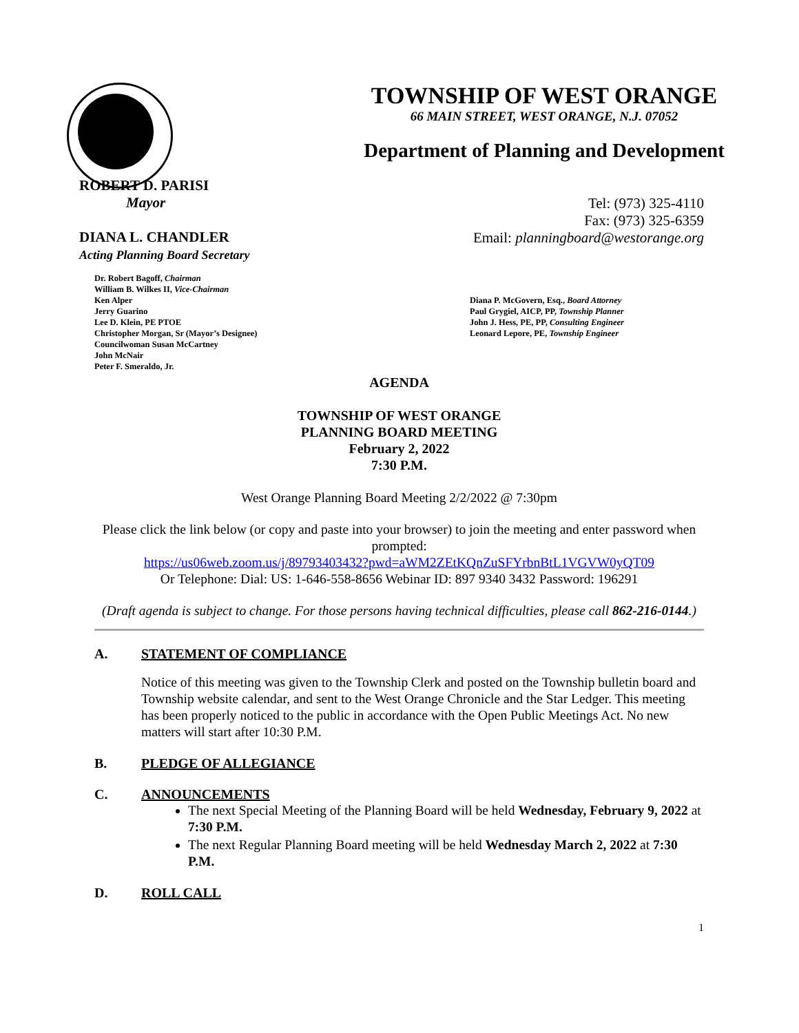TOWNSHIP OF WEST ORANGE
66 MAIN STREET, WEST ORANGE, N.J. 07052
Department of Planning and Development
ROBERT D. PARISI
Mayor
DIANA L. CHANDLER
Acting Planning Board Secretary
Tel: (973) 325-4110
Fax: (973) 325-6359
Email: planningboard@westorange.org
Dr. Robert Bagoff, Chairman
William B. Wilkes II, Vice-Chairman
Ken Alper
Jerry Guarino
Lee D. Klein, PE PTOE
Christopher Morgan, Sr (Mayor’s Designee)
Councilwoman Susan McCartney
John McNair
Peter F. Smeraldo, Jr.
Diana P. McGovern, Esq., Board Attorney
Paul Grygiel, AICP, PP, Township Planner
John J. Hess, PE, PP, Consulting Engineer
Leonard Lepore, PE, Township Engineer
AGENDA
TOWNSHIP OF WEST ORANGE
PLANNING BOARD MEETING
February 2, 2022
7:30 P.M.
West Orange Planning Board Meeting 2/2/2022 @ 7:30pm
Please click the link below (or copy and paste into your browser) to join the meeting and enter password when prompted:
https://us06web.zoom.us/j/89793403432?pwd=aWM2ZEtKQnZuSFYrbnBtL1VGVW0yQT09
Or Telephone: Dial: US: 1-646-558-8656 Webinar ID: 897 9340 3432 Password: 196291
(Draft agenda is subject to change. For those persons having technical difficulties, please call 862-216-0144.)
A. STATEMENT OF COMPLIANCE
Notice of this meeting was given to the Township Clerk and posted on the Township bulletin board and Township website calendar, and sent to the West Orange Chronicle and the Star Ledger. This meeting has been properly noticed to the public in accordance with the Open Public Meetings Act. No new matters will start after 10:30 P.M.
B. PLEDGE OF ALLEGIANCE
C. ANNOUNCEMENTS
The next Special Meeting of the Planning Board will be held Wednesday, February 9, 2022 at 7:30 P.M.
The next Regular Planning Board meeting will be held Wednesday March 2, 2022 at 7:30 P.M.
D. ROLL CALL
1